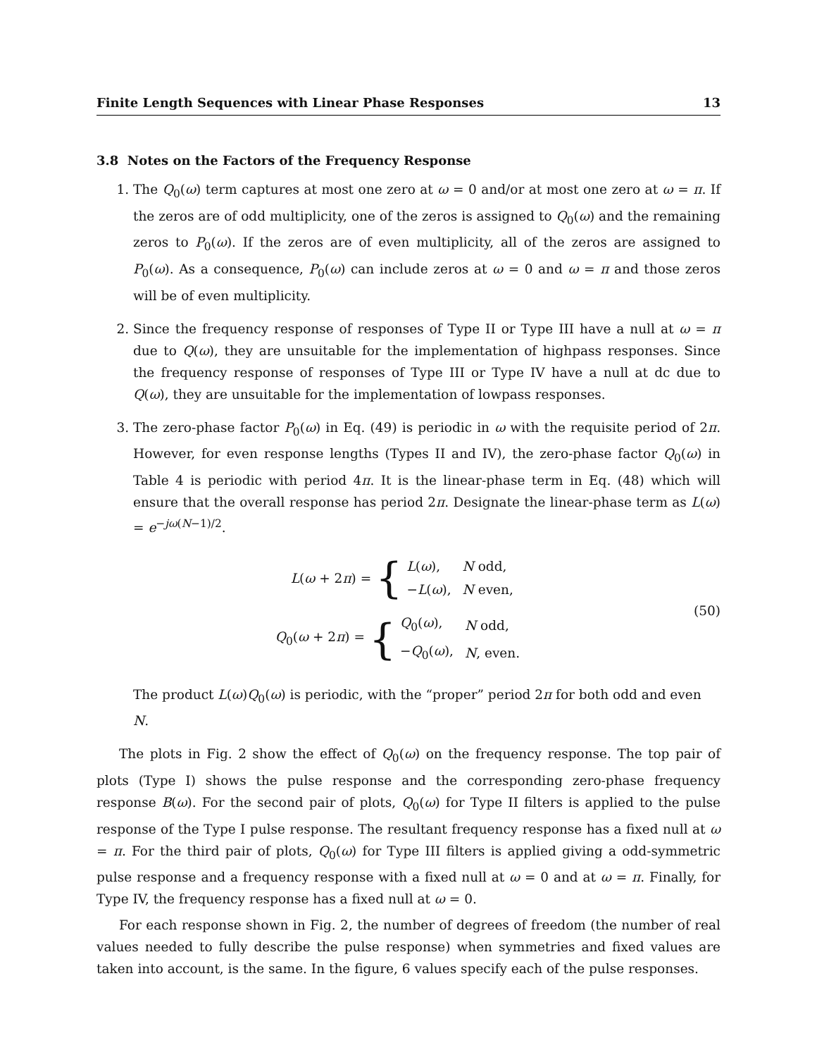Finite Length Sequences with Linear Phase Responses 13
3.8 Notes on the Factors of the Frequency Response
1. The Q<sub>0</sub>(ω) term captures at most one zero at ω = 0 and/or at most one zero at ω = π. If the zeros are of odd multiplicity, one of the zeros is assigned to Q<sub>0</sub>(ω) and the remaining zeros to P<sub>0</sub>(ω). If the zeros are of even multiplicity, all of the zeros are assigned to P<sub>0</sub>(ω). As a consequence, P<sub>0</sub>(ω) can include zeros at ω = 0 and ω = π and those zeros will be of even multiplicity.
2. Since the frequency response of responses of Type II or Type III have a null at ω = π due to Q(ω), they are unsuitable for the implementation of highpass responses. Since the frequency response of responses of Type III or Type IV have a null at dc due to Q(ω), they are unsuitable for the implementation of lowpass responses.
3. The zero-phase factor P<sub>0</sub>(ω) in Eq. (49) is periodic in ω with the requisite period of 2π. However, for even response lengths (Types II and IV), the zero-phase factor Q<sub>0</sub>(ω) in Table 4 is periodic with period 4π. It is the linear-phase term in Eq. (48) which will ensure that the overall response has period 2π. Designate the linear-phase term as L(ω) = e<sup>−jω(N−1)/2</sup>.
L(ω + 2π) = {
| L ( ω ), | N odd, |
| − L ( ω ), | N even, |
Q<sub>0</sub>(ω + 2π) = {
| Q<sub>0</sub>( ω ), | N odd, |
| − Q<sub>0</sub>( ω ), | N , even. |
(50)
The product L(ω)Q<sub>0</sub>(ω) is periodic, with the “proper” period 2π for both odd and even N.
The plots in Fig. 2 show the effect of Q<sub>0</sub>(ω) on the frequency response. The top pair of plots (Type I) shows the pulse response and the corresponding zero-phase frequency response B(ω). For the second pair of plots, Q<sub>0</sub>(ω) for Type II filters is applied to the pulse response of the Type I pulse response. The resultant frequency response has a fixed null at ω = π. For the third pair of plots, Q<sub>0</sub>(ω) for Type III filters is applied giving a odd-symmetric pulse response and a frequency response with a fixed null at ω = 0 and at ω = π. Finally, for Type IV, the frequency response has a fixed null at ω = 0.
For each response shown in Fig. 2, the number of degrees of freedom (the number of real values needed to fully describe the pulse response) when symmetries and fixed values are taken into account, is the same. In the figure, 6 values specify each of the pulse responses.